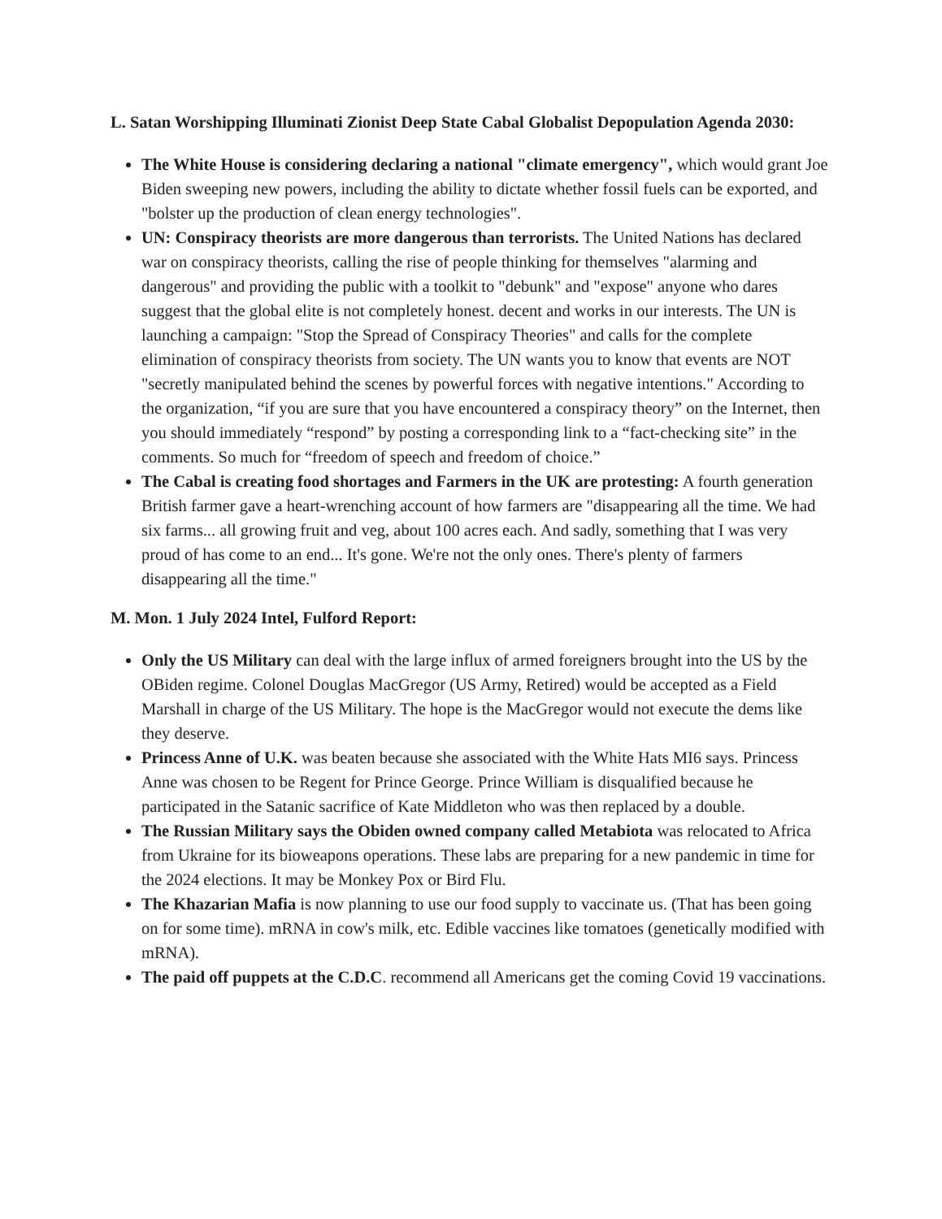L. Satan Worshipping Illuminati Zionist Deep State Cabal Globalist Depopulation Agenda 2030:
The White House is considering declaring a national "climate emergency", which would grant Joe Biden sweeping new powers, including the ability to dictate whether fossil fuels can be exported, and "bolster up the production of clean energy technologies".
UN: Conspiracy theorists are more dangerous than terrorists. The United Nations has declared war on conspiracy theorists, calling the rise of people thinking for themselves "alarming and dangerous" and providing the public with a toolkit to "debunk" and "expose" anyone who dares suggest that the global elite is not completely honest. decent and works in our interests. The UN is launching a campaign: "Stop the Spread of Conspiracy Theories" and calls for the complete elimination of conspiracy theorists from society. The UN wants you to know that events are NOT "secretly manipulated behind the scenes by powerful forces with negative intentions." According to the organization, “if you are sure that you have encountered a conspiracy theory” on the Internet, then you should immediately “respond” by posting a corresponding link to a “fact-checking site” in the comments. So much for “freedom of speech and freedom of choice.”
The Cabal is creating food shortages and Farmers in the UK are protesting: A fourth generation British farmer gave a heart-wrenching account of how farmers are "disappearing all the time. We had six farms... all growing fruit and veg, about 100 acres each. And sadly, something that I was very proud of has come to an end... It's gone. We're not the only ones. There's plenty of farmers disappearing all the time."
M. Mon. 1 July 2024 Intel, Fulford Report:
Only the US Military can deal with the large influx of armed foreigners brought into the US by the OBiden regime. Colonel Douglas MacGregor (US Army, Retired) would be accepted as a Field Marshall in charge of the US Military. The hope is the MacGregor would not execute the dems like they deserve.
Princess Anne of U.K. was beaten because she associated with the White Hats MI6 says. Princess Anne was chosen to be Regent for Prince George. Prince William is disqualified because he participated in the Satanic sacrifice of Kate Middleton who was then replaced by a double.
The Russian Military says the Obiden owned company called Metabiota was relocated to Africa from Ukraine for its bioweapons operations. These labs are preparing for a new pandemic in time for the 2024 elections. It may be Monkey Pox or Bird Flu.
The Khazarian Mafia is now planning to use our food supply to vaccinate us. (That has been going on for some time). mRNA in cow's milk, etc. Edible vaccines like tomatoes (genetically modified with mRNA).
The paid off puppets at the C.D.C. recommend all Americans get the coming Covid 19 vaccinations.